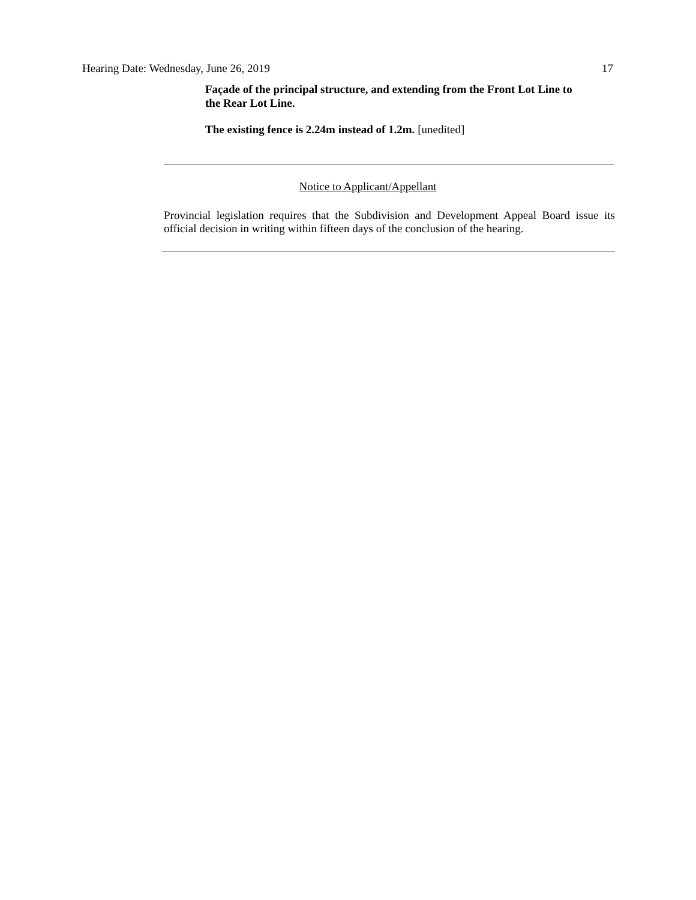Hearing Date: Wednesday, June 26, 2019 17
Façade of the principal structure, and extending from the Front Lot Line to the Rear Lot Line.
The existing fence is 2.24m instead of 1.2m. [unedited]
Notice to Applicant/Appellant
Provincial legislation requires that the Subdivision and Development Appeal Board issue its official decision in writing within fifteen days of the conclusion of the hearing.